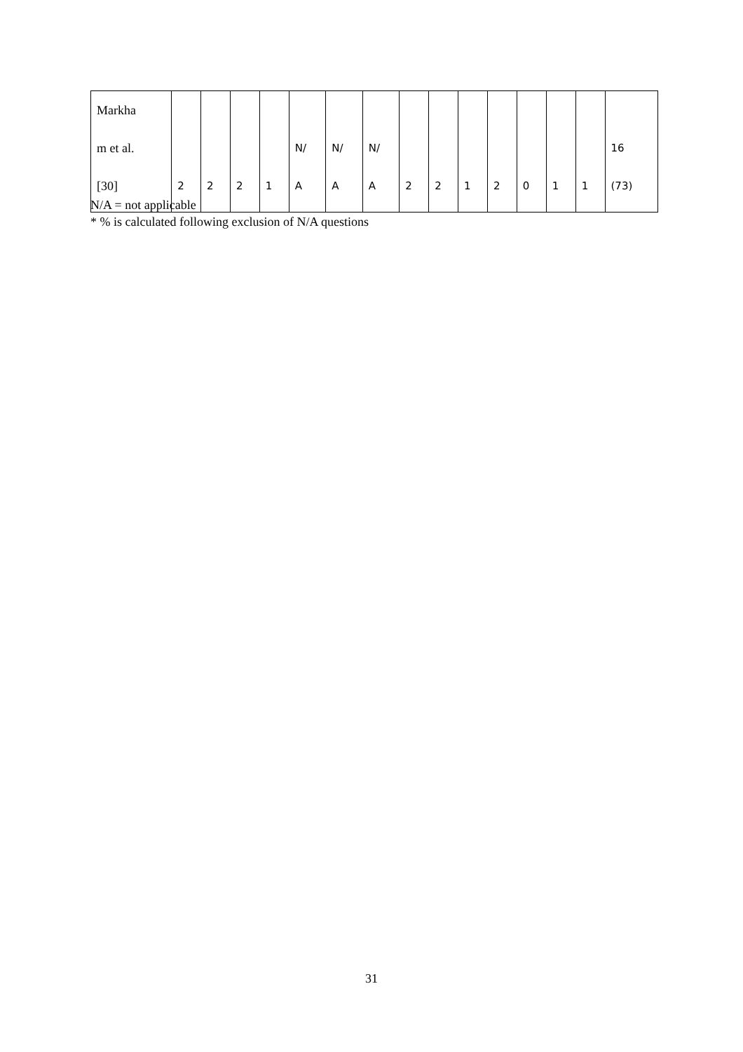| Markha m et al. [30] | 2 | 2 | 2 | 1 | N/ A | N/ A | N/ A | 2 | 2 | 1 | 2 | 0 | 1 | 1 | 16 (73) |
N/A = not applicable
* % is calculated following exclusion of N/A questions
31